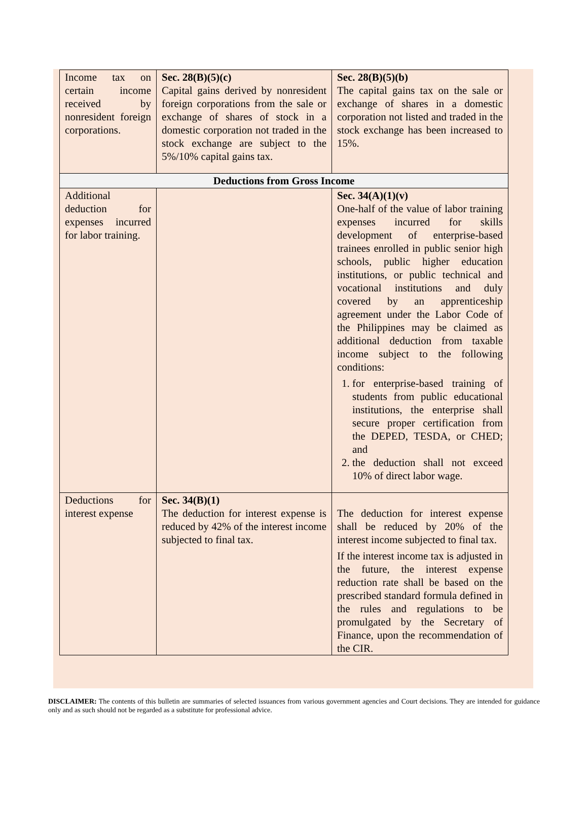| Income tax on certain income received by nonresident foreign corporations. | Sec. 28(B)(5)(c) Capital gains derived by nonresident foreign corporations from the sale or exchange of shares of stock in a domestic corporation not traded in the stock exchange are subject to the 5%/10% capital gains tax. | Sec. 28(B)(5)(b) The capital gains tax on the sale or exchange of shares in a domestic corporation not listed and traded in the stock exchange has been increased to 15%. |
| Deductions from Gross Income | | |
| Additional deduction for expenses incurred for labor training. | | Sec. 34(A)(1)(v) One-half of the value of labor training expenses incurred for skills development of enterprise-based trainees enrolled in public senior high schools, public higher education institutions, or public technical and vocational institutions and duly covered by an apprenticeship agreement under the Labor Code of the Philippines may be claimed as additional deduction from taxable income subject to the following conditions: 1. for enterprise-based training of students from public educational institutions, the enterprise shall secure proper certification from the DEPED, TESDA, or CHED; and 2. the deduction shall not exceed 10% of direct labor wage. |
| Deductions for interest expense | Sec. 34(B)(1) The deduction for interest expense is reduced by 42% of the interest income subjected to final tax. | The deduction for interest expense shall be reduced by 20% of the interest income subjected to final tax. If the interest income tax is adjusted in the future, the interest expense reduction rate shall be based on the prescribed standard formula defined in the rules and regulations to be promulgated by the Secretary of Finance, upon the recommendation of the CIR. |
DISCLAIMER: The contents of this bulletin are summaries of selected issuances from various government agencies and Court decisions. They are intended for guidance only and as such should not be regarded as a substitute for professional advice.